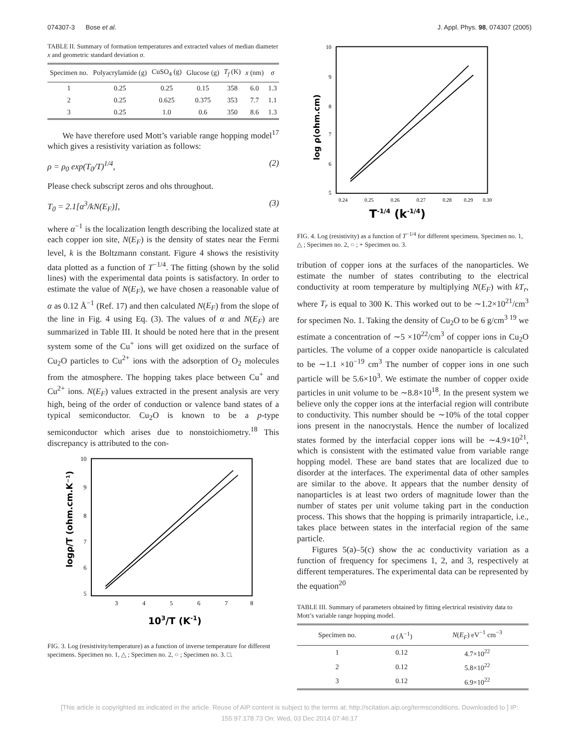074307-3 Bose et al. J. Appl. Phys. 98, 074307 (2005)
TABLE II. Summary of formation temperatures and extracted values of median diameter x and geometric standard deviation σ.
| Specimen no. | Polyacrylamide (g) | CuSO<sub>4</sub> (g) | Glucose (g) | T<sub>f</sub> (K) | x (nm) | σ |
| --- | --- | --- | --- | --- | --- | --- |
| 1 | 0.25 | 0.25 | 0.15 | 358 | 6.0 | 1.3 |
| 2 | 0.25 | 0.625 | 0.375 | 353 | 7.7 | 1.1 |
| 3 | 0.25 | 1.0 | 0.6 | 350 | 8.6 | 1.3 |
We have therefore used Mott’s variable range hopping model<sup>17</sup> which gives a resistivity variation as follows:
ρ = ρ<sub>0</sub> exp(T<sub>0</sub>/T)<sup>1/4</sup>, (2)
Please check subscript zeros and ohs throughout.
T<sub>0</sub> = 2.1[α<sup>3</sup>/kN(E<sub>F</sub>)], (3)
where α<sup>−1</sup> is the localization length describing the localized state at each copper ion site, N(E<sub>F</sub>) is the density of states near the Fermi level, k is the Boltzmann constant. Figure 4 shows the resistivity data plotted as a function of T<sup>−1/4</sup>. The fitting (shown by the solid lines) with the experimental data points is satisfactory. In order to estimate the value of N(E<sub>F</sub>), we have chosen a reasonable value of α as 0.12 Å<sup>−1</sup> (Ref. 17) and then calculated N(E<sub>F</sub>) from the slope of the line in Fig. 4 using Eq. (3). The values of α and N(E<sub>F</sub>) are summarized in Table III. It should be noted here that in the present system some of the Cu<sup>+</sup> ions will get oxidized on the surface of Cu<sub>2</sub>O particles to Cu<sup>2+</sup> ions with the adsorption of O<sub>2</sub> molecules from the atmosphere. The hopping takes place between Cu<sup>+</sup> and Cu<sup>2+</sup> ions. N(E<sub>F</sub>) values extracted in the present analysis are very high, being of the order of conduction or valence band states of a typical semiconductor. Cu<sub>2</sub>O is known to be a p-type semiconductor which arises due to nonstoichiometry.<sup>18</sup> This discrepancy is attributed to the con-
10
9
8
7
6
5
3
4
5
6
7
8
103/T (K-1)
logρ/T (ohm.cm.K⁻¹)
FIG. 3. Log (resistivity/temperature) as a function of inverse temperature for different specimens. Specimen no. 1, △ ; Specimen no. 2, ○ ; Specimen no. 3. □.
10
9
8
7
6
5
0.24
0.25
0.26
0.27
0.28
0.29
0.30
T-1/4 (k-1/4)
log ρ(ohm.cm)
FIG. 4. Log (resistivity) as a function of T<sup>−1/4</sup> for different specimens. Specimen no. 1, △ ; Specimen no. 2, ○ ; + Specimen no. 3.
tribution of copper ions at the surfaces of the nanoparticles. We estimate the number of states contributing to the electrical conductivity at room temperature by multiplying N(E<sub>F</sub>) with kT<sub>r</sub>, where T<sub>r</sub> is equal to 300 K. This worked out to be ∼1.2×10<sup>21</sup>/cm<sup>3</sup> for specimen No. 1. Taking the density of Cu<sub>2</sub>O to be 6 g/cm<sup>3 19</sup> we estimate a concentration of ∼5 ×10<sup>22</sup>/cm<sup>3</sup> of copper ions in Cu<sub>2</sub>O particles. The volume of a copper oxide nanoparticle is calculated to be ∼1.1 ×10<sup>−19</sup> cm<sup>3</sup> The number of copper ions in one such particle will be 5.6×10<sup>3</sup>. We estimate the number of copper oxide particles in unit volume to be ∼8.8×10<sup>18</sup>. In the present system we believe only the copper ions at the interfacial region will contribute to conductivity. This number should be ∼10% of the total copper ions present in the nanocrystals. Hence the number of localized states formed by the interfacial copper ions will be ∼4.9×10<sup>21</sup>, which is consistent with the estimated value from variable range hopping model. These are band states that are localized due to disorder at the interfaces. The experimental data of other samples are similar to the above. It appears that the number density of nanoparticles is at least two orders of magnitude lower than the number of states per unit volume taking part in the conduction process. This shows that the hopping is primarily intraparticle, i.e., takes place between states in the interfacial region of the same particle.
Figures 5(a)–5(c) show the ac conductivity variation as a function of frequency for specimens 1, 2, and 3, respectively at different temperatures. The experimental data can be represented by the equation<sup>20</sup>
TABLE III. Summary of parameters obtained by fitting electrical resistivity data to Mott’s variable range hopping model.
| Specimen no. | α (Å<sup>−1</sup>) | N ( E<sub>F</sub> ) eV<sup>−1</sup> cm<sup>−3</sup> |
| --- | --- | --- |
| 1 | 0.12 | 4.7×10<sup>22</sup> |
| 2 | 0.12 | 5.8×10<sup>22</sup> |
| 3 | 0.12 | 6.9×10<sup>22</sup> |
[This article is copyrighted as indicated in the article. Reuse of AIP content is subject to the terms at: http://scitation.aip.org/termsconditions. Downloaded to ] IP:
155.97.178.73 On: Wed, 03 Dec 2014 07:46:17